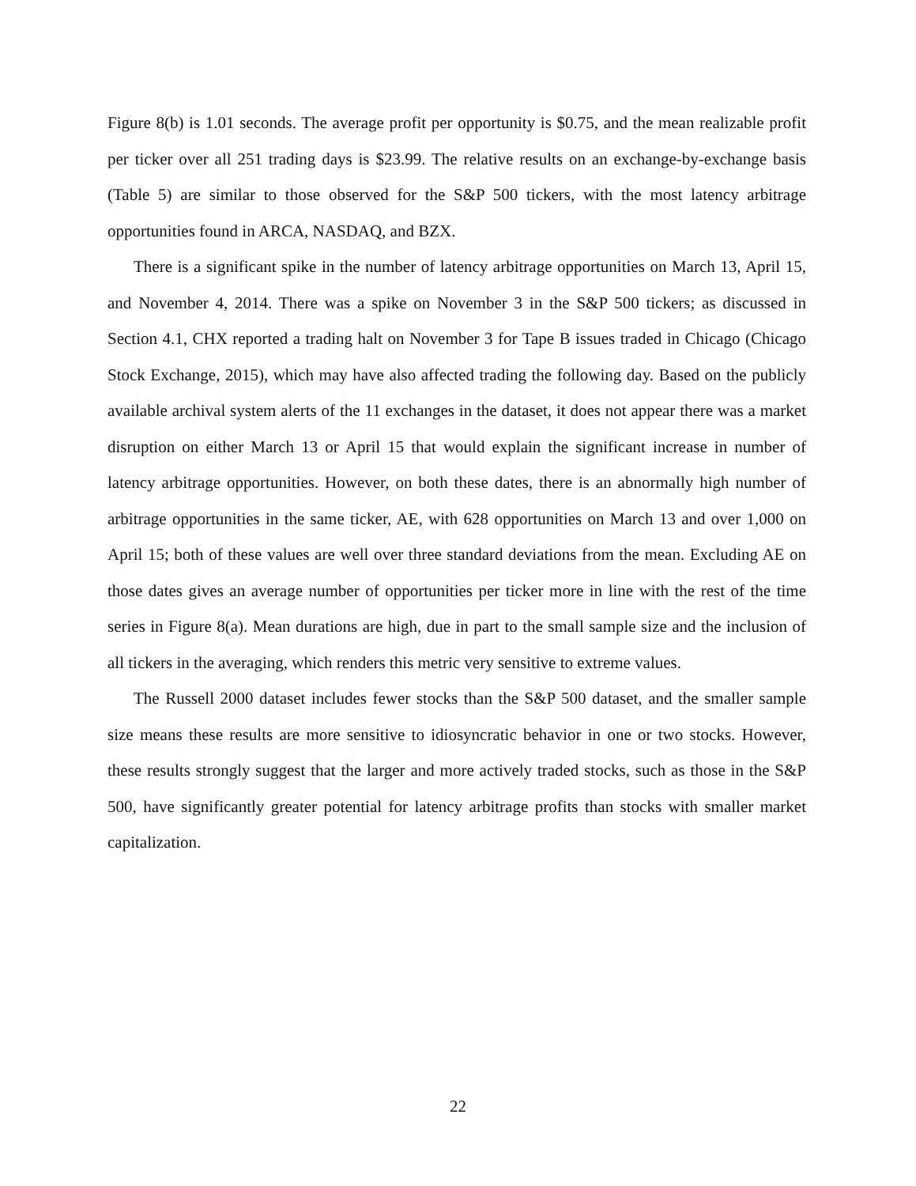Figure 8(b) is 1.01 seconds. The average profit per opportunity is $0.75, and the mean realizable profit per ticker over all 251 trading days is $23.99. The relative results on an exchange-by-exchange basis (Table 5) are similar to those observed for the S&P 500 tickers, with the most latency arbitrage opportunities found in ARCA, NASDAQ, and BZX.
There is a significant spike in the number of latency arbitrage opportunities on March 13, April 15, and November 4, 2014. There was a spike on November 3 in the S&P 500 tickers; as discussed in Section 4.1, CHX reported a trading halt on November 3 for Tape B issues traded in Chicago (Chicago Stock Exchange, 2015), which may have also affected trading the following day. Based on the publicly available archival system alerts of the 11 exchanges in the dataset, it does not appear there was a market disruption on either March 13 or April 15 that would explain the significant increase in number of latency arbitrage opportunities. However, on both these dates, there is an abnormally high number of arbitrage opportunities in the same ticker, AE, with 628 opportunities on March 13 and over 1,000 on April 15; both of these values are well over three standard deviations from the mean. Excluding AE on those dates gives an average number of opportunities per ticker more in line with the rest of the time series in Figure 8(a). Mean durations are high, due in part to the small sample size and the inclusion of all tickers in the averaging, which renders this metric very sensitive to extreme values.
The Russell 2000 dataset includes fewer stocks than the S&P 500 dataset, and the smaller sample size means these results are more sensitive to idiosyncratic behavior in one or two stocks. However, these results strongly suggest that the larger and more actively traded stocks, such as those in the S&P 500, have significantly greater potential for latency arbitrage profits than stocks with smaller market capitalization.
22